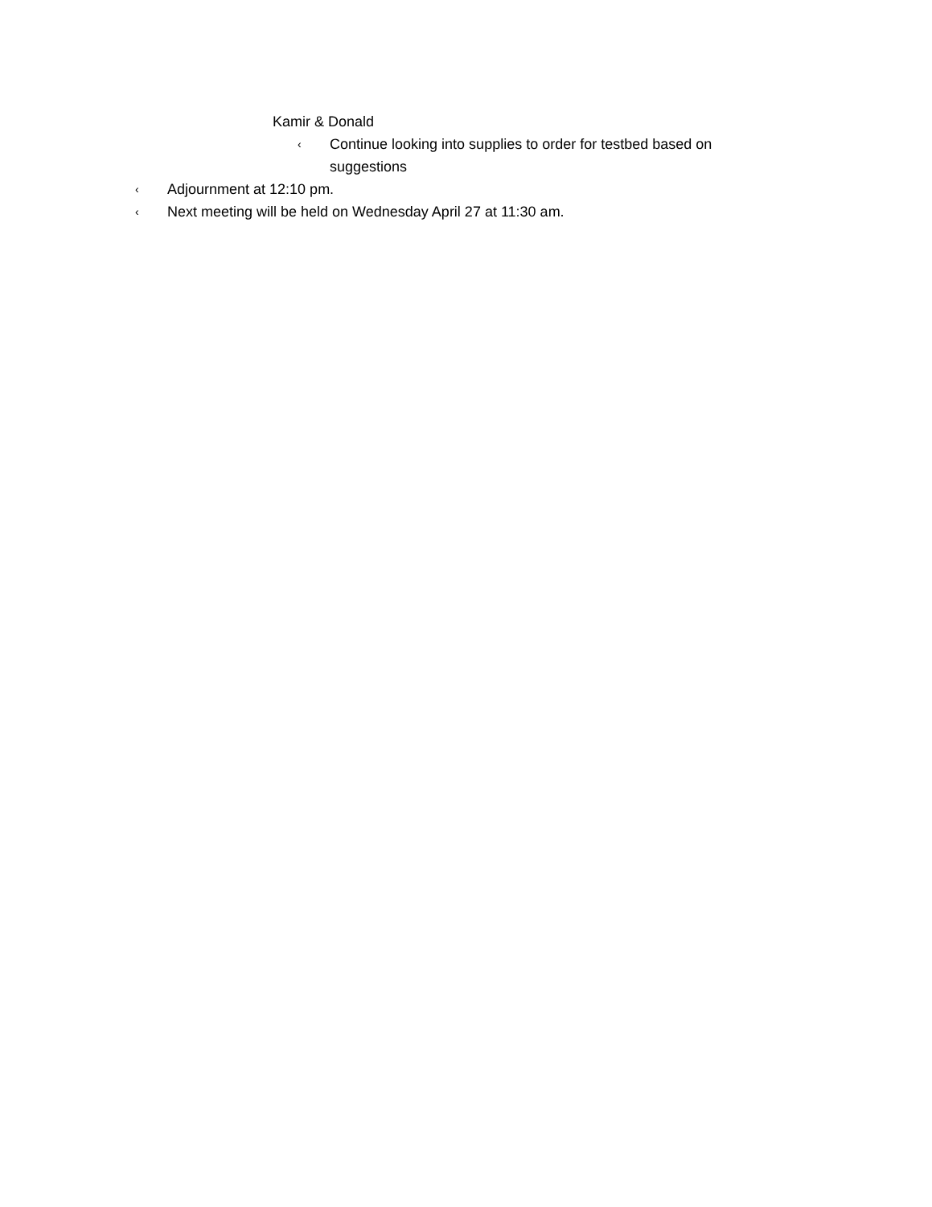Kamir & Donald
‹ Continue looking into supplies to order for testbed based on suggestions
‹ Adjournment at 12:10 pm.
‹ Next meeting will be held on Wednesday April 27 at 11:30 am.